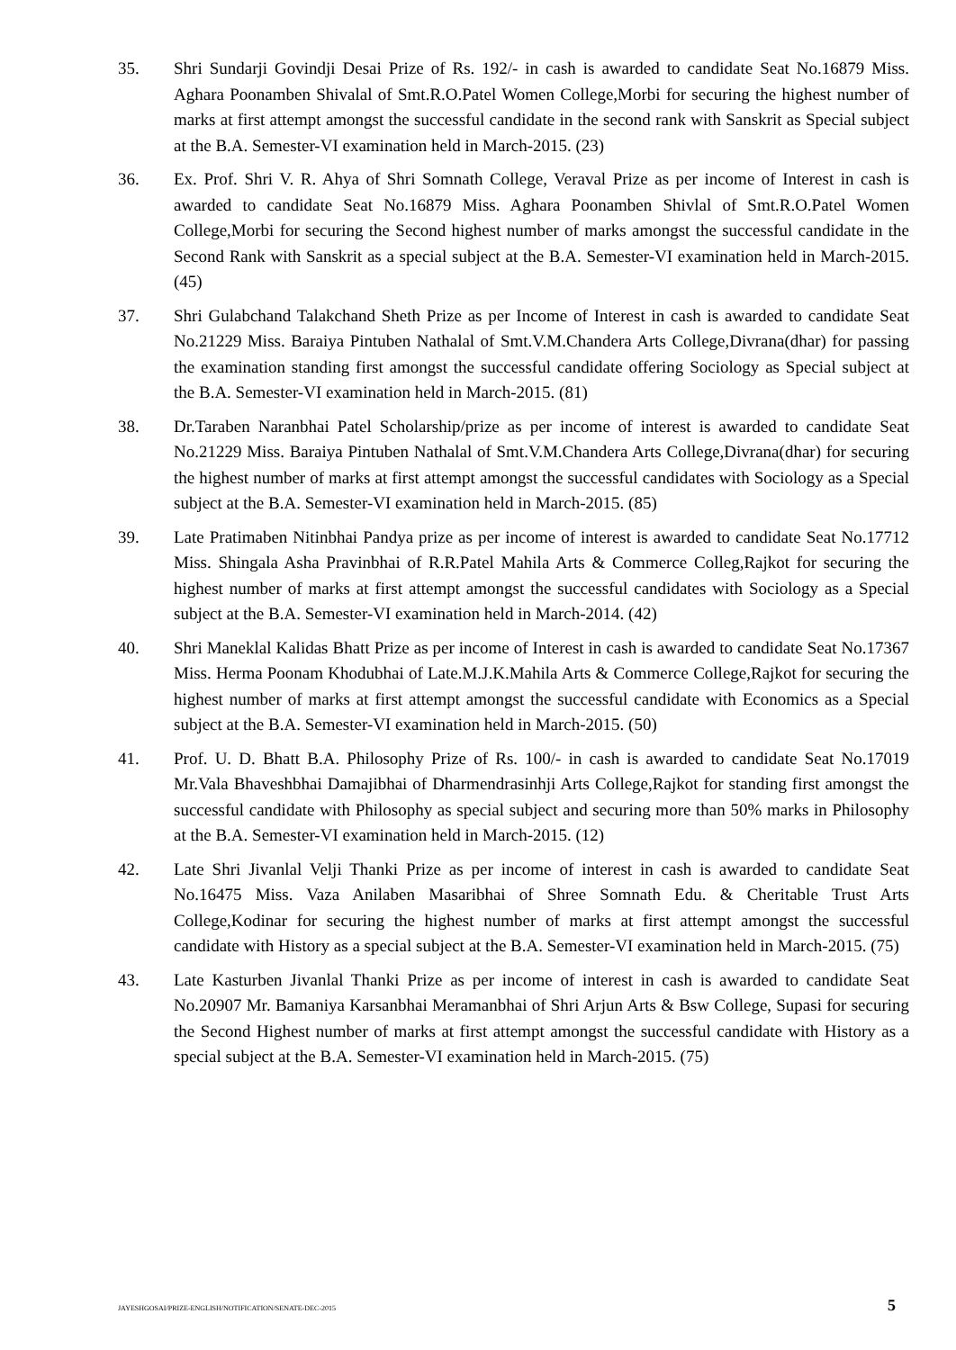35. Shri Sundarji Govindji Desai Prize of Rs. 192/- in cash is awarded to candidate Seat No.16879 Miss. Aghara Poonamben Shivalal of Smt.R.O.Patel Women College,Morbi for securing the highest number of marks at first attempt amongst the successful candidate in the second rank with Sanskrit as Special subject at the B.A. Semester-VI examination held in March-2015. (23)
36. Ex. Prof. Shri V. R. Ahya of Shri Somnath College, Veraval Prize as per income of Interest in cash is awarded to candidate Seat No.16879 Miss. Aghara Poonamben Shivlal of Smt.R.O.Patel Women College,Morbi for securing the Second highest number of marks amongst the successful candidate in the Second Rank with Sanskrit as a special subject at the B.A. Semester-VI examination held in March-2015. (45)
37. Shri Gulabchand Talakchand Sheth Prize as per Income of Interest in cash is awarded to candidate Seat No.21229 Miss. Baraiya Pintuben Nathalal of Smt.V.M.Chandera Arts College,Divrana(dhar) for passing the examination standing first amongst the successful candidate offering Sociology as Special subject at the B.A. Semester-VI examination held in March-2015. (81)
38. Dr.Taraben Naranbhai Patel Scholarship/prize as per income of interest is awarded to candidate Seat No.21229 Miss. Baraiya Pintuben Nathalal of Smt.V.M.Chandera Arts College,Divrana(dhar) for securing the highest number of marks at first attempt amongst the successful candidates with Sociology as a Special subject at the B.A. Semester-VI examination held in March-2015. (85)
39. Late Pratimaben Nitinbhai Pandya prize as per income of interest is awarded to candidate Seat No.17712 Miss. Shingala Asha Pravinbhai of R.R.Patel Mahila Arts & Commerce Colleg,Rajkot for securing the highest number of marks at first attempt amongst the successful candidates with Sociology as a Special subject at the B.A. Semester-VI examination held in March-2014. (42)
40. Shri Maneklal Kalidas Bhatt Prize as per income of Interest in cash is awarded to candidate Seat No.17367 Miss. Herma Poonam Khodubhai of Late.M.J.K.Mahila Arts & Commerce College,Rajkot for securing the highest number of marks at first attempt amongst the successful candidate with Economics as a Special subject at the B.A. Semester-VI examination held in March-2015. (50)
41. Prof. U. D. Bhatt B.A. Philosophy Prize of Rs. 100/- in cash is awarded to candidate Seat No.17019 Mr.Vala Bhaveshbhai Damajibhai of Dharmendrasinhji Arts College,Rajkot for standing first amongst the successful candidate with Philosophy as special subject and securing more than 50% marks in Philosophy at the B.A. Semester-VI examination held in March-2015. (12)
42. Late Shri Jivanlal Velji Thanki Prize as per income of interest in cash is awarded to candidate Seat No.16475 Miss. Vaza Anilaben Masaribhai of Shree Somnath Edu. & Cheritable Trust Arts College,Kodinar for securing the highest number of marks at first attempt amongst the successful candidate with History as a special subject at the B.A. Semester-VI examination held in March-2015. (75)
43. Late Kasturben Jivanlal Thanki Prize as per income of interest in cash is awarded to candidate Seat No.20907 Mr. Bamaniya Karsanbhai Meramanbhai of Shri Arjun Arts & Bsw College, Supasi for securing the Second Highest number of marks at first attempt amongst the successful candidate with History as a special subject at the B.A. Semester-VI examination held in March-2015. (75)
JAYESHGOSAI/PRIZE-ENGLISH/NOTIFICATION/SENATE-DEC-2015 5